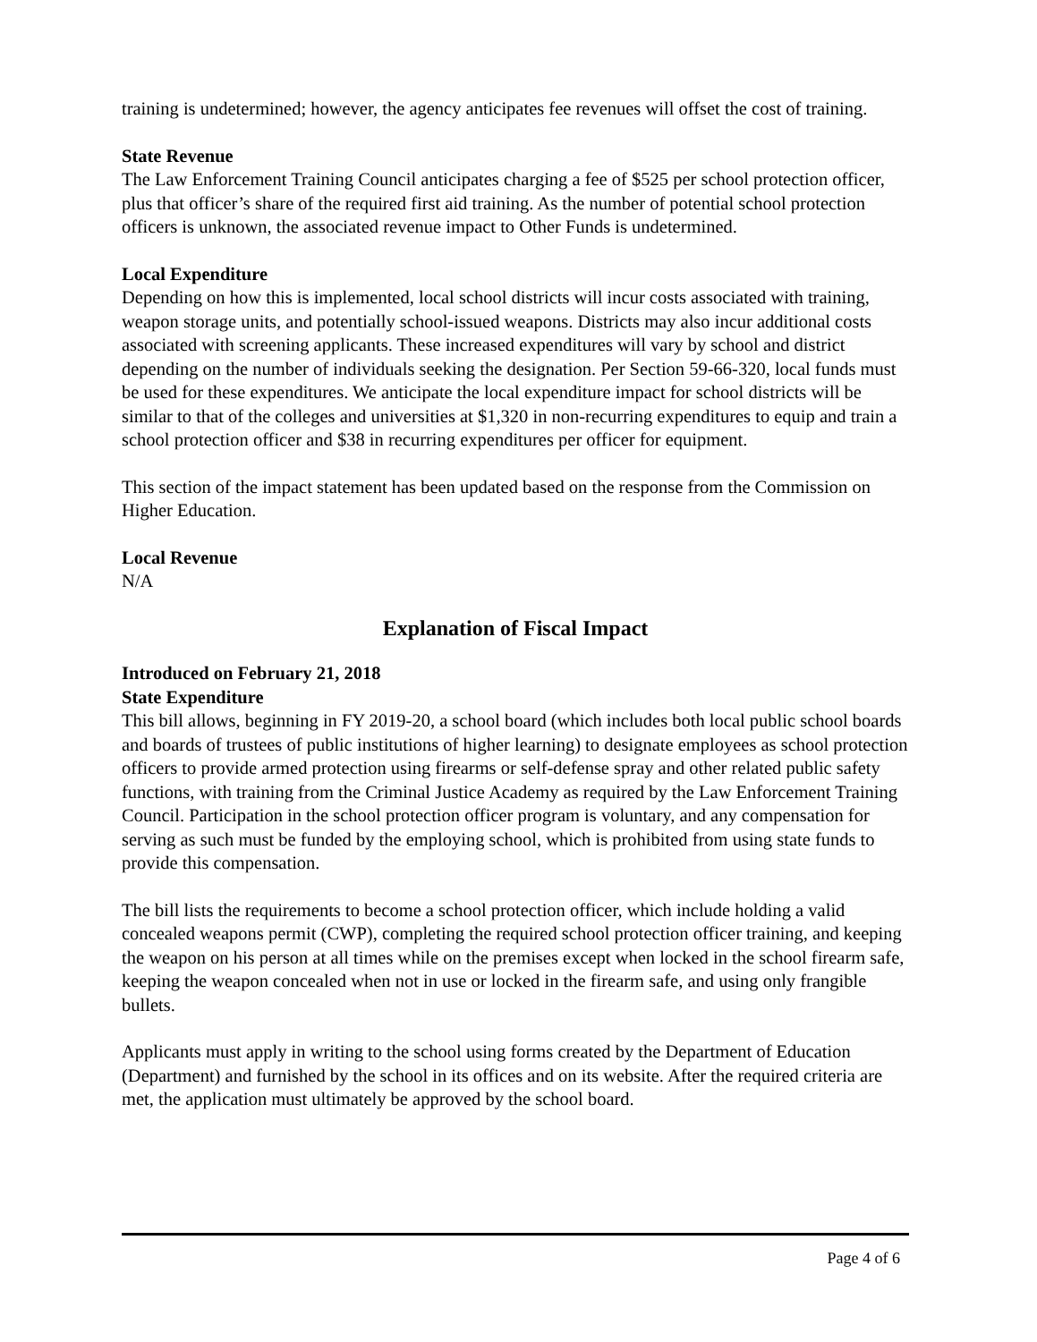training is undetermined; however, the agency anticipates fee revenues will offset the cost of training.
State Revenue
The Law Enforcement Training Council anticipates charging a fee of $525 per school protection officer, plus that officer’s share of the required first aid training. As the number of potential school protection officers is unknown, the associated revenue impact to Other Funds is undetermined.
Local Expenditure
Depending on how this is implemented, local school districts will incur costs associated with training, weapon storage units, and potentially school-issued weapons. Districts may also incur additional costs associated with screening applicants. These increased expenditures will vary by school and district depending on the number of individuals seeking the designation. Per Section 59-66-320, local funds must be used for these expenditures. We anticipate the local expenditure impact for school districts will be similar to that of the colleges and universities at $1,320 in non-recurring expenditures to equip and train a school protection officer and $38 in recurring expenditures per officer for equipment.
This section of the impact statement has been updated based on the response from the Commission on Higher Education.
Local Revenue
N/A
Explanation of Fiscal Impact
Introduced on February 21, 2018
State Expenditure
This bill allows, beginning in FY 2019-20, a school board (which includes both local public school boards and boards of trustees of public institutions of higher learning) to designate employees as school protection officers to provide armed protection using firearms or self-defense spray and other related public safety functions, with training from the Criminal Justice Academy as required by the Law Enforcement Training Council. Participation in the school protection officer program is voluntary, and any compensation for serving as such must be funded by the employing school, which is prohibited from using state funds to provide this compensation.
The bill lists the requirements to become a school protection officer, which include holding a valid concealed weapons permit (CWP), completing the required school protection officer training, and keeping the weapon on his person at all times while on the premises except when locked in the school firearm safe, keeping the weapon concealed when not in use or locked in the firearm safe, and using only frangible bullets.
Applicants must apply in writing to the school using forms created by the Department of Education (Department) and furnished by the school in its offices and on its website. After the required criteria are met, the application must ultimately be approved by the school board.
Page 4 of 6